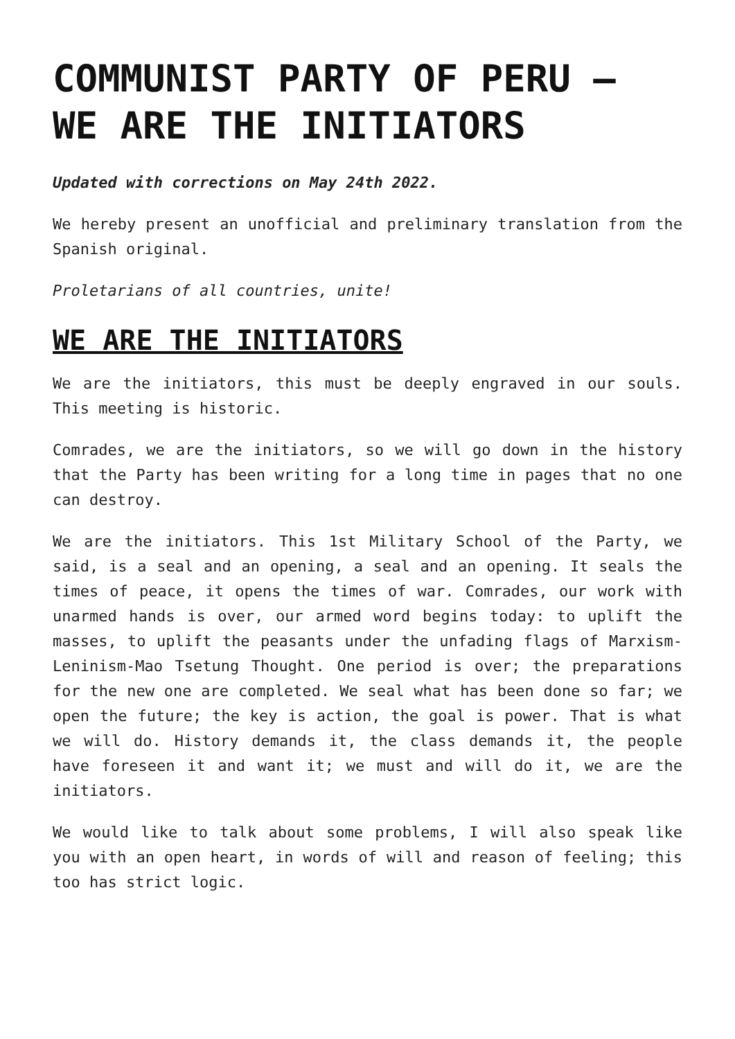COMMUNIST PARTY OF PERU – WE ARE THE INITIATORS
Updated with corrections on May 24th 2022.
We hereby present an unofficial and preliminary translation from the Spanish original.
Proletarians of all countries, unite!
WE ARE THE INITIATORS
We are the initiators, this must be deeply engraved in our souls. This meeting is historic.
Comrades, we are the initiators, so we will go down in the history that the Party has been writing for a long time in pages that no one can destroy.
We are the initiators. This 1st Military School of the Party, we said, is a seal and an opening, a seal and an opening. It seals the times of peace, it opens the times of war. Comrades, our work with unarmed hands is over, our armed word begins today: to uplift the masses, to uplift the peasants under the unfading flags of Marxism-Leninism-Mao Tsetung Thought. One period is over; the preparations for the new one are completed. We seal what has been done so far; we open the future; the key is action, the goal is power. That is what we will do. History demands it, the class demands it, the people have foreseen it and want it; we must and will do it, we are the initiators.
We would like to talk about some problems, I will also speak like you with an open heart, in words of will and reason of feeling; this too has strict logic.